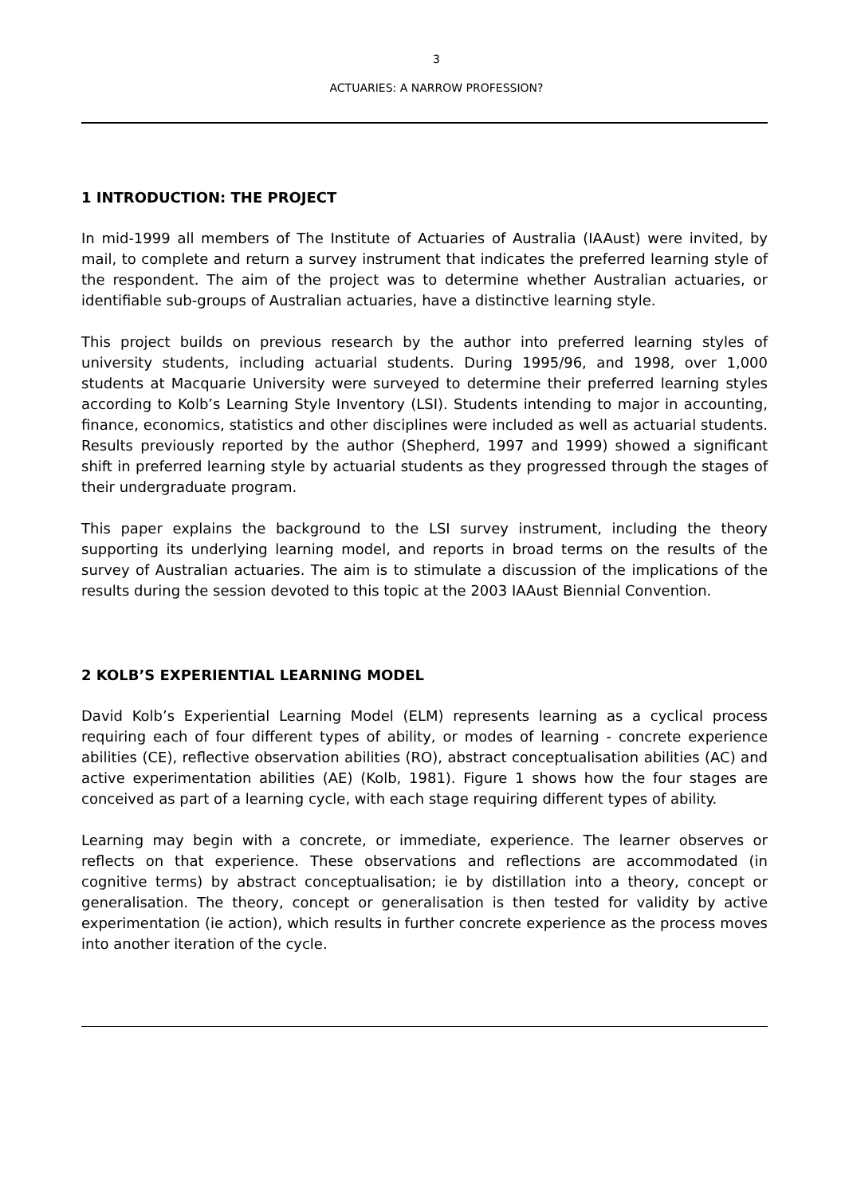3
ACTUARIES: A NARROW PROFESSION?
1 INTRODUCTION: THE PROJECT
In mid-1999 all members of The Institute of Actuaries of Australia (IAAust) were invited, by mail, to complete and return a survey instrument that indicates the preferred learning style of the respondent. The aim of the project was to determine whether Australian actuaries, or identifiable sub-groups of Australian actuaries, have a distinctive learning style.
This project builds on previous research by the author into preferred learning styles of university students, including actuarial students. During 1995/96, and 1998, over 1,000 students at Macquarie University were surveyed to determine their preferred learning styles according to Kolb’s Learning Style Inventory (LSI). Students intending to major in accounting, finance, economics, statistics and other disciplines were included as well as actuarial students. Results previously reported by the author (Shepherd, 1997 and 1999) showed a significant shift in preferred learning style by actuarial students as they progressed through the stages of their undergraduate program.
This paper explains the background to the LSI survey instrument, including the theory supporting its underlying learning model, and reports in broad terms on the results of the survey of Australian actuaries. The aim is to stimulate a discussion of the implications of the results during the session devoted to this topic at the 2003 IAAust Biennial Convention.
2 KOLB’S EXPERIENTIAL LEARNING MODEL
David Kolb’s Experiential Learning Model (ELM) represents learning as a cyclical process requiring each of four different types of ability, or modes of learning - concrete experience abilities (CE), reflective observation abilities (RO), abstract conceptualisation abilities (AC) and active experimentation abilities (AE) (Kolb, 1981). Figure 1 shows how the four stages are conceived as part of a learning cycle, with each stage requiring different types of ability.
Learning may begin with a concrete, or immediate, experience. The learner observes or reflects on that experience. These observations and reflections are accommodated (in cognitive terms) by abstract conceptualisation; ie by distillation into a theory, concept or generalisation. The theory, concept or generalisation is then tested for validity by active experimentation (ie action), which results in further concrete experience as the process moves into another iteration of the cycle.